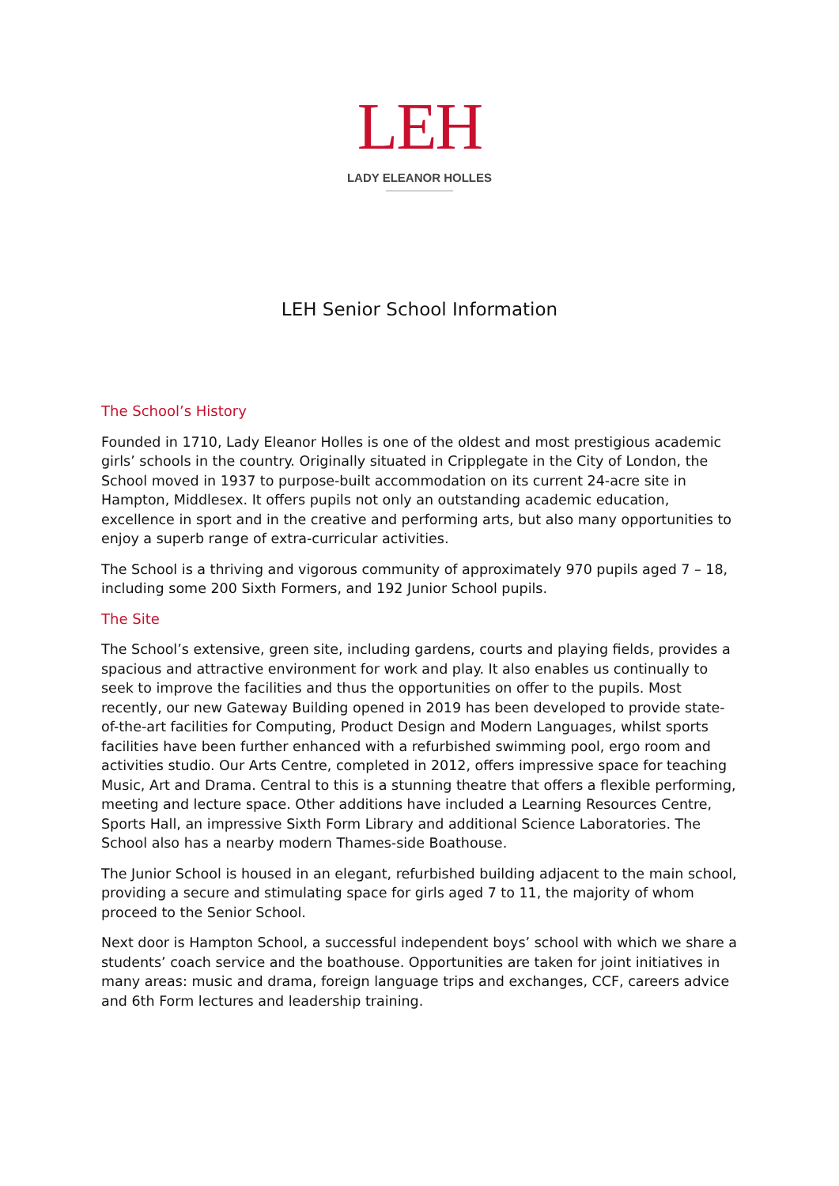LEH
LADY ELEANOR HOLLES
LEH Senior School Information
The School’s History
Founded in 1710, Lady Eleanor Holles is one of the oldest and most prestigious academic girls’ schools in the country. Originally situated in Cripplegate in the City of London, the School moved in 1937 to purpose-built accommodation on its current 24-acre site in Hampton, Middlesex. It offers pupils not only an outstanding academic education, excellence in sport and in the creative and performing arts, but also many opportunities to enjoy a superb range of extra-curricular activities.
The School is a thriving and vigorous community of approximately 970 pupils aged 7 – 18, including some 200 Sixth Formers, and 192 Junior School pupils.
The Site
The School’s extensive, green site, including gardens, courts and playing fields, provides a spacious and attractive environment for work and play. It also enables us continually to seek to improve the facilities and thus the opportunities on offer to the pupils. Most recently, our new Gateway Building opened in 2019 has been developed to provide state-of-the-art facilities for Computing, Product Design and Modern Languages, whilst sports facilities have been further enhanced with a refurbished swimming pool, ergo room and activities studio. Our Arts Centre, completed in 2012, offers impressive space for teaching Music, Art and Drama. Central to this is a stunning theatre that offers a flexible performing, meeting and lecture space. Other additions have included a Learning Resources Centre, Sports Hall, an impressive Sixth Form Library and additional Science Laboratories. The School also has a nearby modern Thames-side Boathouse.
The Junior School is housed in an elegant, refurbished building adjacent to the main school, providing a secure and stimulating space for girls aged 7 to 11, the majority of whom proceed to the Senior School.
Next door is Hampton School, a successful independent boys’ school with which we share a students’ coach service and the boathouse. Opportunities are taken for joint initiatives in many areas: music and drama, foreign language trips and exchanges, CCF, careers advice and 6th Form lectures and leadership training.